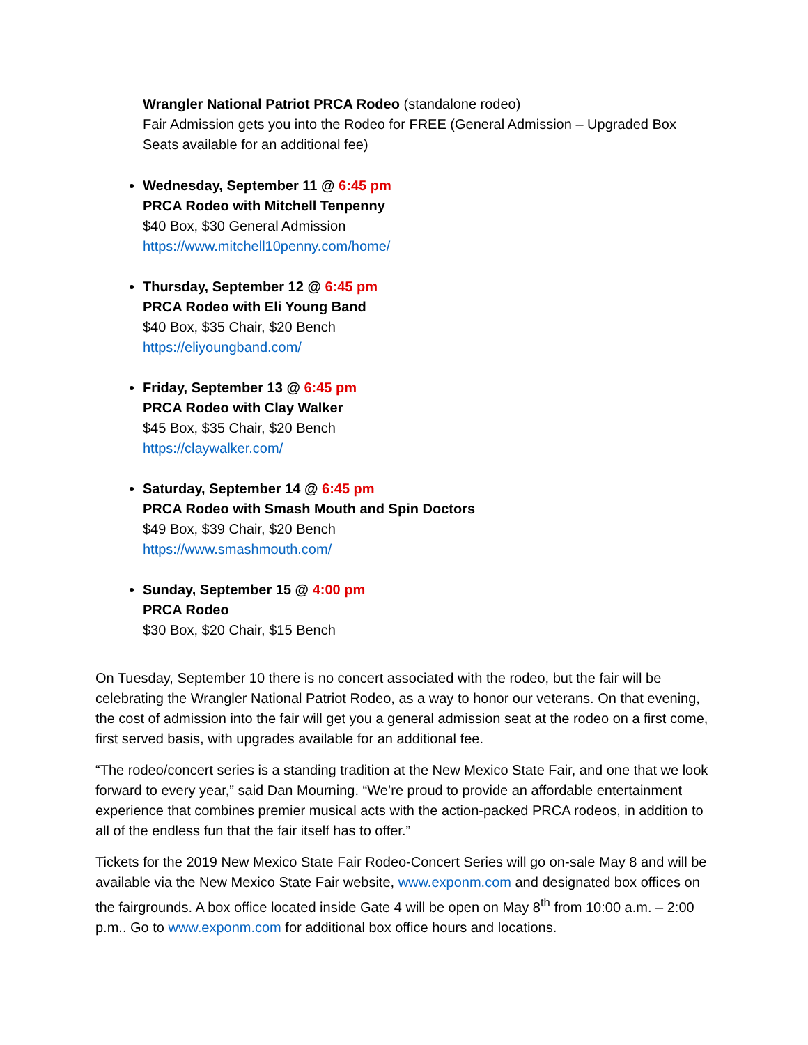Wrangler National Patriot PRCA Rodeo (standalone rodeo)
Fair Admission gets you into the Rodeo for FREE (General Admission – Upgraded Box Seats available for an additional fee)
Wednesday, September 11 @ 6:45 pm
PRCA Rodeo with Mitchell Tenpenny
$40 Box, $30 General Admission
https://www.mitchell10penny.com/home/
Thursday, September 12 @ 6:45 pm
PRCA Rodeo with Eli Young Band
$40 Box, $35 Chair, $20 Bench
https://eliyoungband.com/
Friday, September 13 @ 6:45 pm
PRCA Rodeo with Clay Walker
$45 Box, $35 Chair, $20 Bench
https://claywalker.com/
Saturday, September 14 @ 6:45 pm
PRCA Rodeo with Smash Mouth and Spin Doctors
$49 Box, $39 Chair, $20 Bench
https://www.smashmouth.com/
Sunday, September 15 @ 4:00 pm
PRCA Rodeo
$30 Box, $20 Chair, $15 Bench
On Tuesday, September 10 there is no concert associated with the rodeo, but the fair will be celebrating the Wrangler National Patriot Rodeo, as a way to honor our veterans. On that evening, the cost of admission into the fair will get you a general admission seat at the rodeo on a first come, first served basis, with upgrades available for an additional fee.
“The rodeo/concert series is a standing tradition at the New Mexico State Fair, and one that we look forward to every year,” said Dan Mourning. “We’re proud to provide an affordable entertainment experience that combines premier musical acts with the action-packed PRCA rodeos, in addition to all of the endless fun that the fair itself has to offer.”
Tickets for the 2019 New Mexico State Fair Rodeo-Concert Series will go on-sale May 8 and will be available via the New Mexico State Fair website, www.exponm.com and designated box offices on the fairgrounds. A box office located inside Gate 4 will be open on May 8<sup>th</sup> from 10:00 a.m. – 2:00 p.m.. Go to www.exponm.com for additional box office hours and locations.